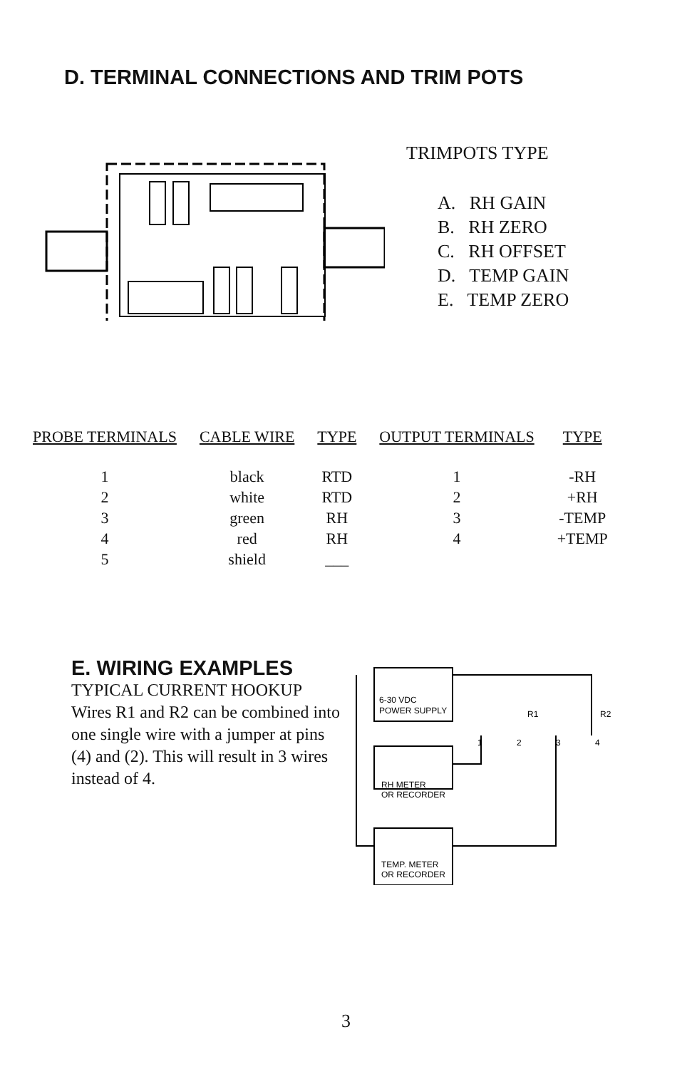D. TERMINAL CONNECTIONS AND TRIM POTS
TRIMPOTS TYPE
A. RH GAIN
B. RH ZERO
C. RH OFFSET
D. TEMP GAIN
E. TEMP ZERO
| PROBE TERMINALS | CABLE WIRE | TYPE | OUTPUT TERMINALS | TYPE |
| --- | --- | --- | --- | --- |
| 1 | black | RTD | 1 | -RH |
| 2 | white | RTD | 2 | +RH |
| 3 | green | RH | 3 | -TEMP |
| 4 | red | RH | 4 | +TEMP |
| 5 | shield | ___ | | |
E. WIRING EXAMPLES
TYPICAL CURRENT HOOKUP
Wires R1 and R2 can be combined into one single wire with a jumper at pins (4) and (2). This will result in 3 wires instead of 4.
6-30 VDC
POWER SUPPLY
R1
R2
1
2
3
4
RH METER
OR RECORDER
TEMP. METER
OR RECORDER
3